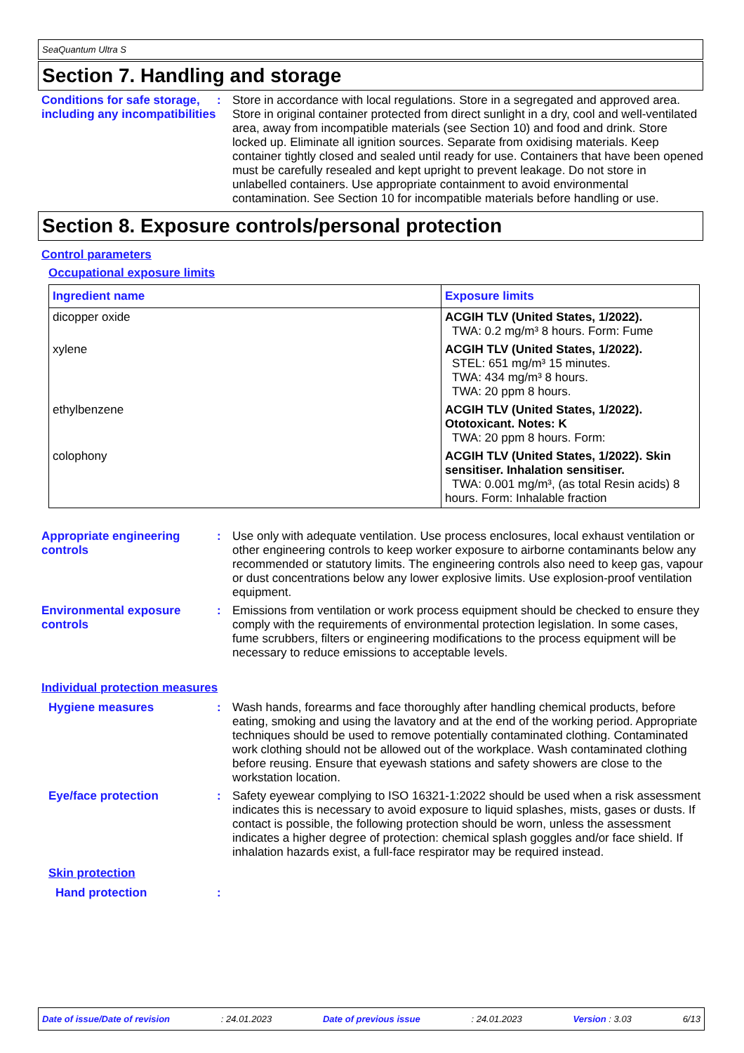SeaQuantum Ultra S
Section 7. Handling and storage
Conditions for safe storage, including any incompatibilities
: Store in accordance with local regulations. Store in a segregated and approved area. Store in original container protected from direct sunlight in a dry, cool and well-ventilated area, away from incompatible materials (see Section 10) and food and drink. Store locked up. Eliminate all ignition sources. Separate from oxidising materials. Keep container tightly closed and sealed until ready for use. Containers that have been opened must be carefully resealed and kept upright to prevent leakage. Do not store in unlabelled containers. Use appropriate containment to avoid environmental contamination. See Section 10 for incompatible materials before handling or use.
Section 8. Exposure controls/personal protection
Control parameters
Occupational exposure limits
| Ingredient name | Exposure limits |
| --- | --- |
| dicopper oxide | ACGIH TLV (United States, 1/2022). TWA: 0.2 mg/m³ 8 hours. Form: Fume |
| xylene | ACGIH TLV (United States, 1/2022). STEL: 651 mg/m³ 15 minutes. TWA: 434 mg/m³ 8 hours. TWA: 20 ppm 8 hours. |
| ethylbenzene | ACGIH TLV (United States, 1/2022). Ototoxicant. Notes: K TWA: 20 ppm 8 hours. Form: |
| colophony | ACGIH TLV (United States, 1/2022). Skin sensitiser. Inhalation sensitiser. TWA: 0.001 mg/m³, (as total Resin acids) 8 hours. Form: Inhalable fraction |
Appropriate engineering controls
: Use only with adequate ventilation. Use process enclosures, local exhaust ventilation or other engineering controls to keep worker exposure to airborne contaminants below any recommended or statutory limits. The engineering controls also need to keep gas, vapour or dust concentrations below any lower explosive limits. Use explosion-proof ventilation equipment.
Environmental exposure controls
: Emissions from ventilation or work process equipment should be checked to ensure they comply with the requirements of environmental protection legislation. In some cases, fume scrubbers, filters or engineering modifications to the process equipment will be necessary to reduce emissions to acceptable levels.
Individual protection measures
Hygiene measures : Wash hands, forearms and face thoroughly after handling chemical products, before eating, smoking and using the lavatory and at the end of the working period. Appropriate techniques should be used to remove potentially contaminated clothing. Contaminated work clothing should not be allowed out of the workplace. Wash contaminated clothing before reusing. Ensure that eyewash stations and safety showers are close to the workstation location.
Eye/face protection : Safety eyewear complying to ISO 16321-1:2022 should be used when a risk assessment indicates this is necessary to avoid exposure to liquid splashes, mists, gases or dusts. If contact is possible, the following protection should be worn, unless the assessment indicates a higher degree of protection: chemical splash goggles and/or face shield. If inhalation hazards exist, a full-face respirator may be required instead.
Skin protection
Hand protection :
Date of issue/Date of revision: 24.01.2023 Date of previous issue: 24.01.2023 Version : 3.03 6/13